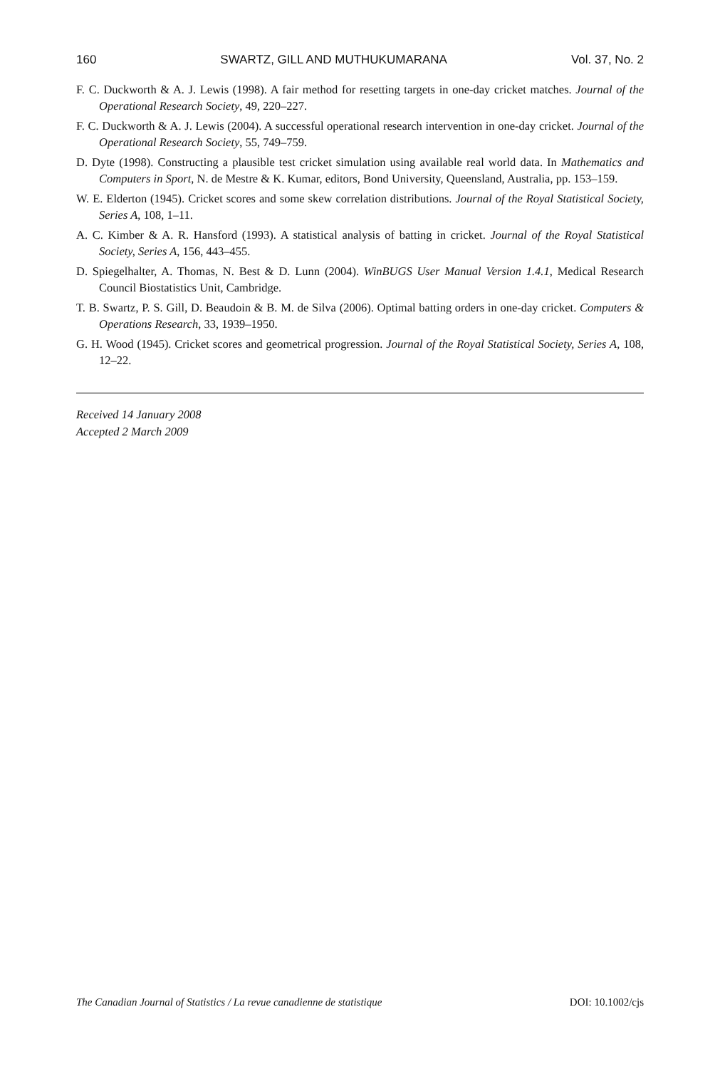160 SWARTZ, GILL AND MUTHUKUMARANA Vol. 37, No. 2
F. C. Duckworth & A. J. Lewis (1998). A fair method for resetting targets in one-day cricket matches. Journal of the Operational Research Society, 49, 220–227.
F. C. Duckworth & A. J. Lewis (2004). A successful operational research intervention in one-day cricket. Journal of the Operational Research Society, 55, 749–759.
D. Dyte (1998). Constructing a plausible test cricket simulation using available real world data. In Mathematics and Computers in Sport, N. de Mestre & K. Kumar, editors, Bond University, Queensland, Australia, pp. 153–159.
W. E. Elderton (1945). Cricket scores and some skew correlation distributions. Journal of the Royal Statistical Society, Series A, 108, 1–11.
A. C. Kimber & A. R. Hansford (1993). A statistical analysis of batting in cricket. Journal of the Royal Statistical Society, Series A, 156, 443–455.
D. Spiegelhalter, A. Thomas, N. Best & D. Lunn (2004). WinBUGS User Manual Version 1.4.1, Medical Research Council Biostatistics Unit, Cambridge.
T. B. Swartz, P. S. Gill, D. Beaudoin & B. M. de Silva (2006). Optimal batting orders in one-day cricket. Computers & Operations Research, 33, 1939–1950.
G. H. Wood (1945). Cricket scores and geometrical progression. Journal of the Royal Statistical Society, Series A, 108, 12–22.
Received 14 January 2008
Accepted 2 March 2009
The Canadian Journal of Statistics / La revue canadienne de statistique DOI: 10.1002/cjs